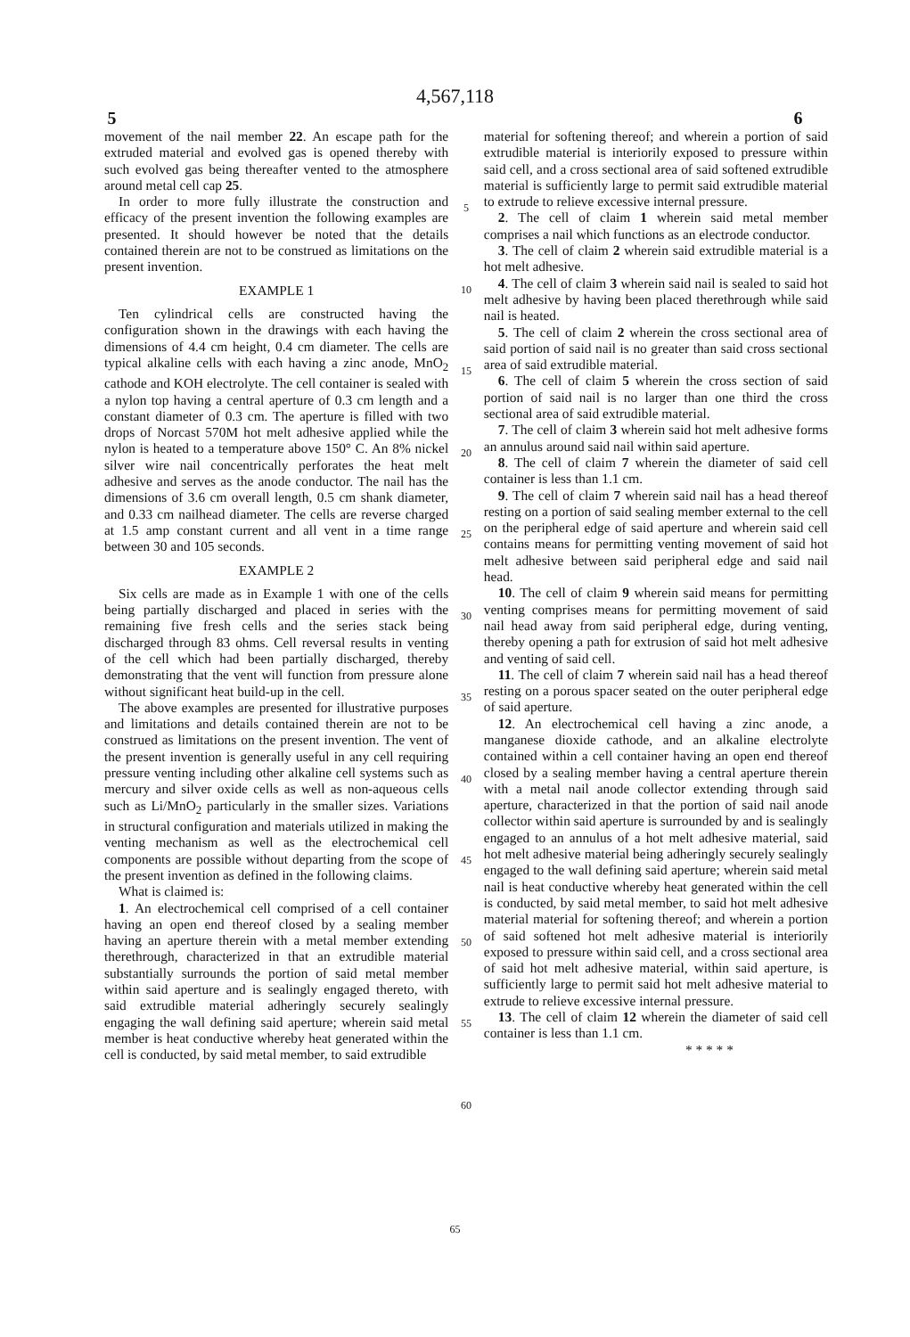4,567,118
5 6
movement of the nail member 22. An escape path for the extruded material and evolved gas is opened thereby with such evolved gas being thereafter vented to the atmosphere around metal cell cap 25.
In order to more fully illustrate the construction and efficacy of the present invention the following examples are presented. It should however be noted that the details contained therein are not to be construed as limitations on the present invention.
EXAMPLE 1
Ten cylindrical cells are constructed having the configuration shown in the drawings with each having the dimensions of 4.4 cm height, 0.4 cm diameter. The cells are typical alkaline cells with each having a zinc anode, MnO<sub>2</sub> cathode and KOH electrolyte. The cell container is sealed with a nylon top having a central aperture of 0.3 cm length and a constant diameter of 0.3 cm. The aperture is filled with two drops of Norcast 570M hot melt adhesive applied while the nylon is heated to a temperature above 150° C. An 8% nickel silver wire nail concentrically perforates the heat melt adhesive and serves as the anode conductor. The nail has the dimensions of 3.6 cm overall length, 0.5 cm shank diameter, and 0.33 cm nailhead diameter. The cells are reverse charged at 1.5 amp constant current and all vent in a time range between 30 and 105 seconds.
EXAMPLE 2
Six cells are made as in Example 1 with one of the cells being partially discharged and placed in series with the remaining five fresh cells and the series stack being discharged through 83 ohms. Cell reversal results in venting of the cell which had been partially discharged, thereby demonstrating that the vent will function from pressure alone without significant heat build-up in the cell.
The above examples are presented for illustrative purposes and limitations and details contained therein are not to be construed as limitations on the present invention. The vent of the present invention is generally useful in any cell requiring pressure venting including other alkaline cell systems such as mercury and silver oxide cells as well as non-aqueous cells such as Li/MnO<sub>2</sub> particularly in the smaller sizes. Variations in structural configuration and materials utilized in making the venting mechanism as well as the electrochemical cell components are possible without departing from the scope of the present invention as defined in the following claims.
What is claimed is:
1. An electrochemical cell comprised of a cell container having an open end thereof closed by a sealing member having an aperture therein with a metal member extending therethrough, characterized in that an extrudible material substantially surrounds the portion of said metal member within said aperture and is sealingly engaged thereto, with said extrudible material adheringly securely sealingly engaging the wall defining said aperture; wherein said metal member is heat conductive whereby heat generated within the cell is conducted, by said metal member, to said extrudible
5
10
15
20
25
30
35
40
45
50
55
60
material for softening thereof; and wherein a portion of said extrudible material is interiorily exposed to pressure within said cell, and a cross sectional area of said softened extrudible material is sufficiently large to permit said extrudible material to extrude to relieve excessive internal pressure.
2. The cell of claim 1 wherein said metal member comprises a nail which functions as an electrode conductor.
3. The cell of claim 2 wherein said extrudible material is a hot melt adhesive.
4. The cell of claim 3 wherein said nail is sealed to said hot melt adhesive by having been placed therethrough while said nail is heated.
5. The cell of claim 2 wherein the cross sectional area of said portion of said nail is no greater than said cross sectional area of said extrudible material.
6. The cell of claim 5 wherein the cross section of said portion of said nail is no larger than one third the cross sectional area of said extrudible material.
7. The cell of claim 3 wherein said hot melt adhesive forms an annulus around said nail within said aperture.
8. The cell of claim 7 wherein the diameter of said cell container is less than 1.1 cm.
9. The cell of claim 7 wherein said nail has a head thereof resting on a portion of said sealing member external to the cell on the peripheral edge of said aperture and wherein said cell contains means for permitting venting movement of said hot melt adhesive between said peripheral edge and said nail head.
10. The cell of claim 9 wherein said means for permitting venting comprises means for permitting movement of said nail head away from said peripheral edge, during venting, thereby opening a path for extrusion of said hot melt adhesive and venting of said cell.
11. The cell of claim 7 wherein said nail has a head thereof resting on a porous spacer seated on the outer peripheral edge of said aperture.
12. An electrochemical cell having a zinc anode, a manganese dioxide cathode, and an alkaline electrolyte contained within a cell container having an open end thereof closed by a sealing member having a central aperture therein with a metal nail anode collector extending through said aperture, characterized in that the portion of said nail anode collector within said aperture is surrounded by and is sealingly engaged to an annulus of a hot melt adhesive material, said hot melt adhesive material being adheringly securely sealingly engaged to the wall defining said aperture; wherein said metal nail is heat conductive whereby heat generated within the cell is conducted, by said metal member, to said hot melt adhesive material material for softening thereof; and wherein a portion of said softened hot melt adhesive material is interiorily exposed to pressure within said cell, and a cross sectional area of said hot melt adhesive material, within said aperture, is sufficiently large to permit said hot melt adhesive material to extrude to relieve excessive internal pressure.
13. The cell of claim 12 wherein the diameter of said cell container is less than 1.1 cm.
* * * * *
65